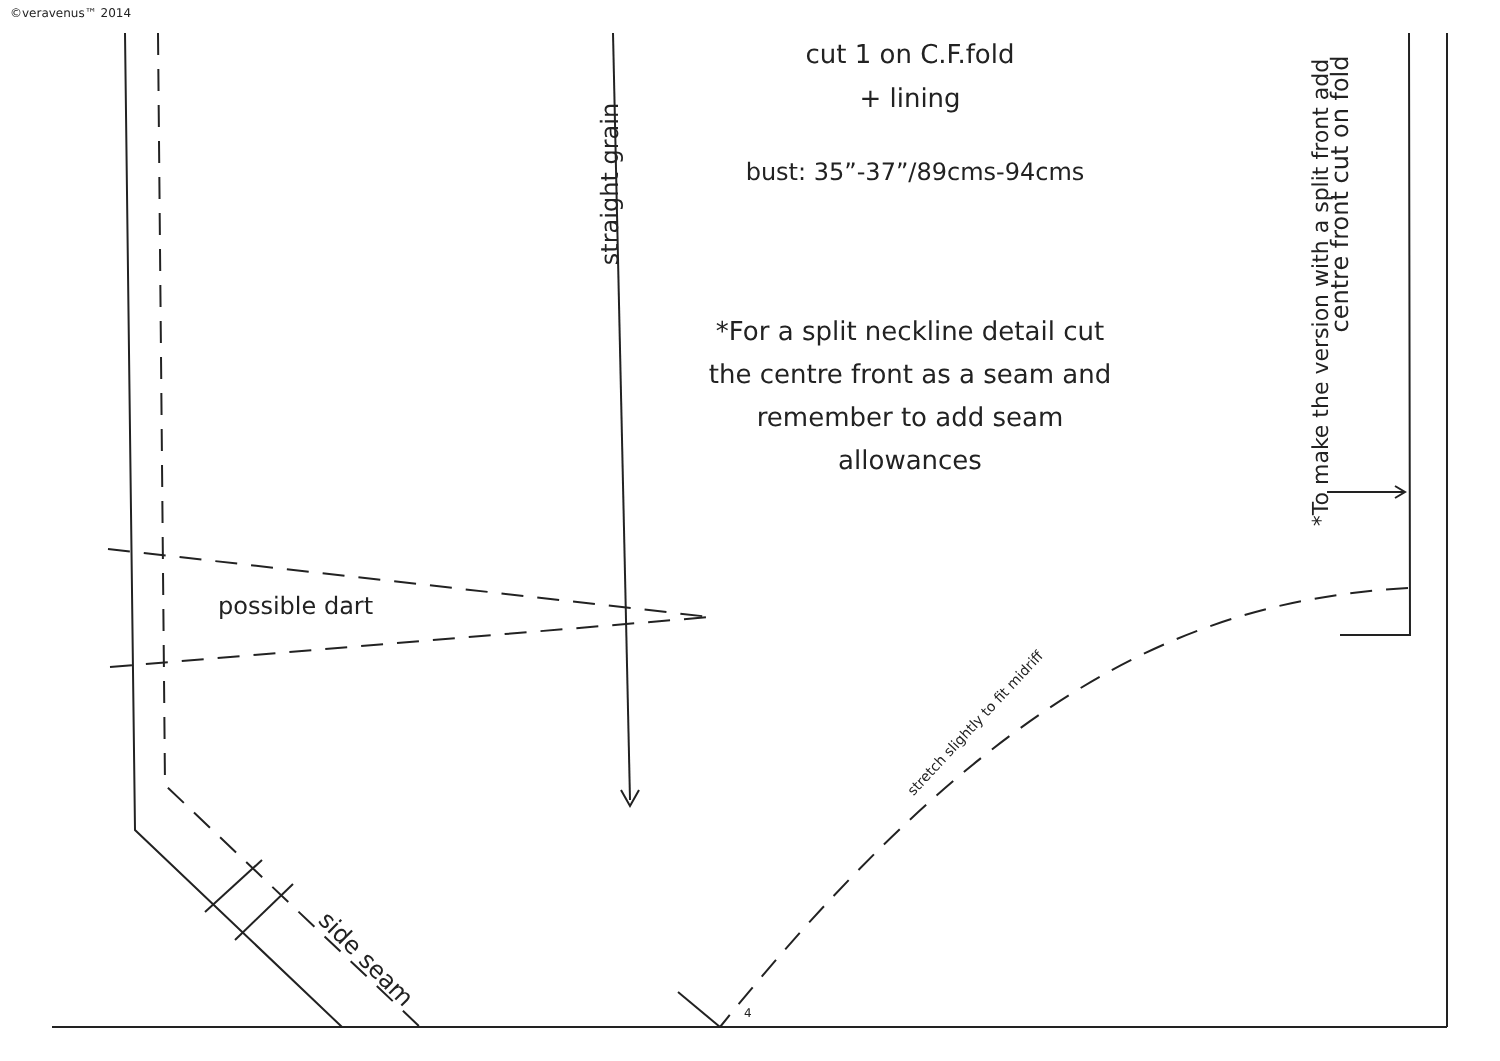©veravenus™ 2014
cut 1 on C.F.fold
+ lining
bust: 35”-37”/89cms-94cms
*For a split neckline detail cut the centre front as a seam and remember to add seam allowances
possible dart
straight grain
centre front cut on fold
*To make the version with a split front add
side seam
stretch slightly to fit midriff
4